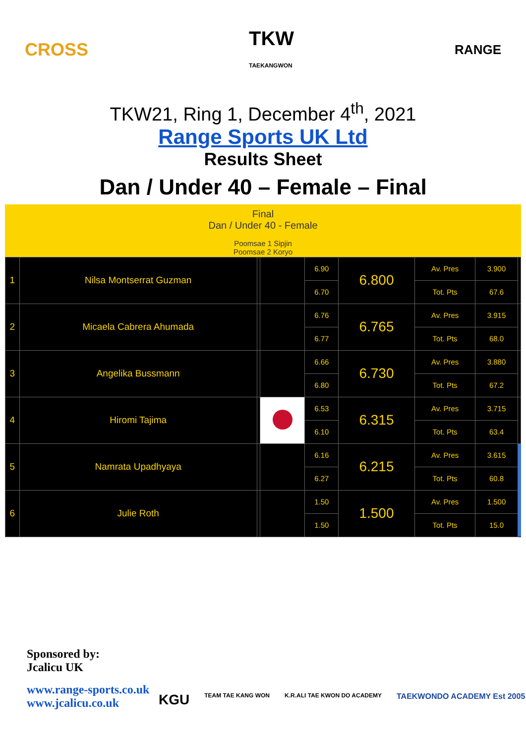CROSS TKW
TAEKANGWON RANGE
TKW21, Ring 1, December 4<sup>th</sup>, 2021
Range Sports UK Ltd
Results Sheet
Dan / Under 40 – Female – Final
Final
Dan / Under 40 - Female
Poomsae 1 Sipjin
Poomsae 2 Koryo
| 1 | Nilsa Montserrat Guzman | | | 6.90 | 6.800 | Av. Pres | 3.900 | |
| | | | | 6.70 | | Tot. Pts | 67.6 | |
| 2 | Micaela Cabrera Ahumada | | | 6.76 | 6.765 | Av. Pres | 3.915 | |
| | | | | 6.77 | | Tot. Pts | 68.0 | |
| 3 | Angelika Bussmann | | | 6.66 | 6.730 | Av. Pres | 3.880 | |
| | | | | 6.80 | | Tot. Pts | 67.2 | |
| 4 | Hiromi Tajima | | | 6.53 | 6.315 | Av. Pres | 3.715 | |
| | | | | 6.10 | | Tot. Pts | 63.4 | |
| 5 | Namrata Upadhyaya | | | 6.16 | 6.215 | Av. Pres | 3.615 | |
| | | | | 6.27 | | Tot. Pts | 60.8 | |
| 6 | Julie Roth | | | 1.50 | 1.500 | Av. Pres | 1.500 | |
| | | | | 1.50 | | Tot. Pts | 15.0 | |
Sponsored by:
Jcalicu UK
www.range-sports.co.uk
www.jcalicu.co.uk
KGU TEAM TAE KANG WON K.R.ALI TAE KWON DO ACADEMY TAEKWONDO ACADEMY Est 2005